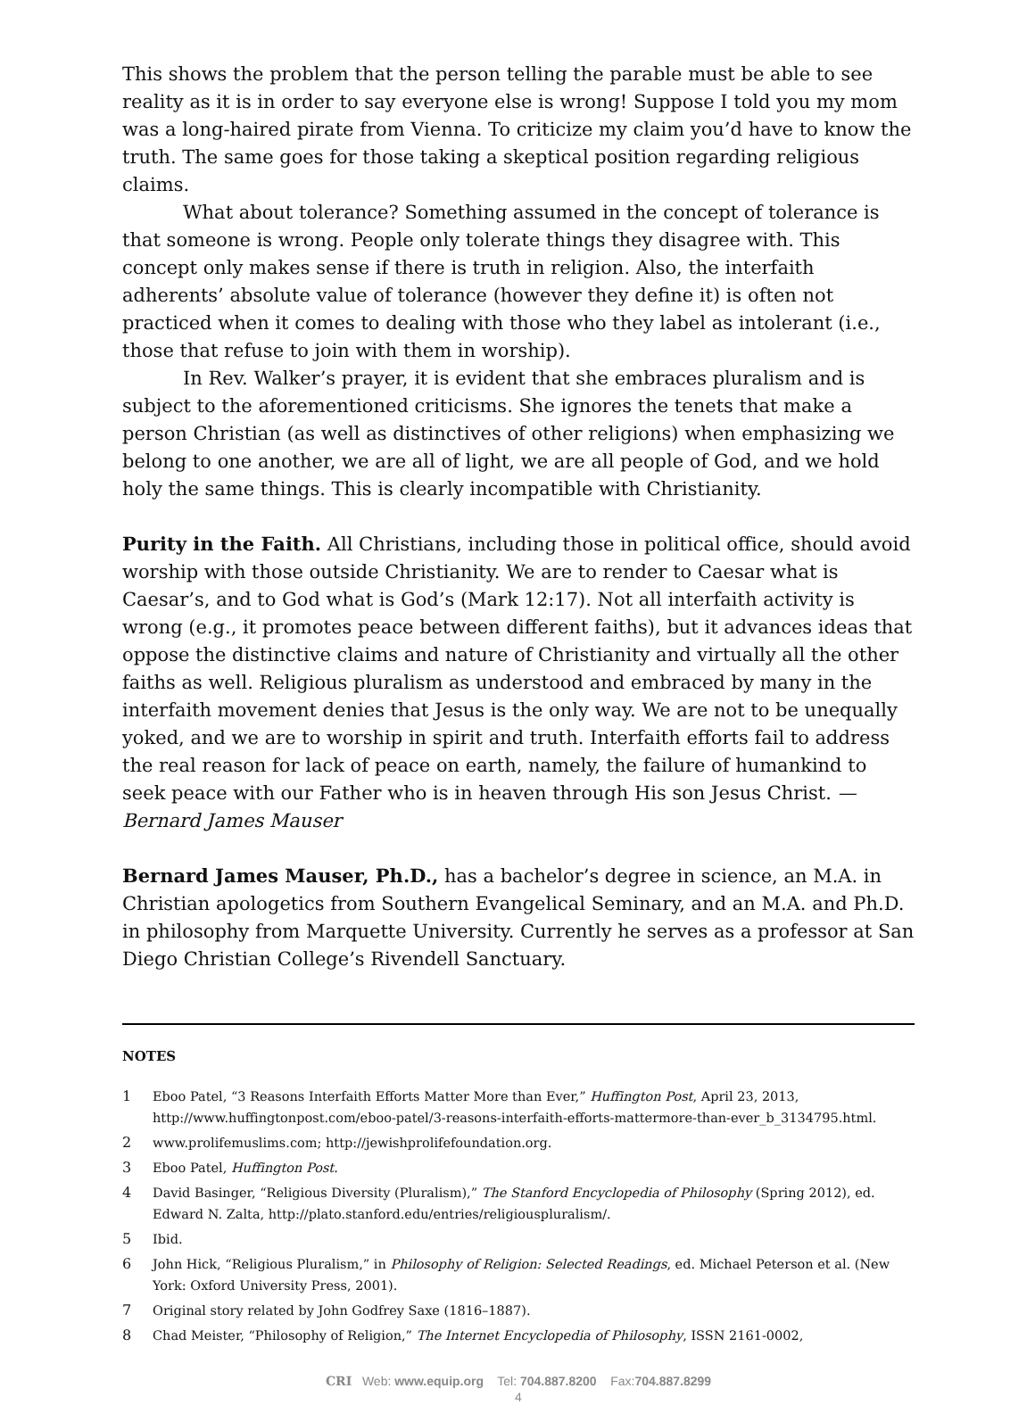This shows the problem that the person telling the parable must be able to see reality as it is in order to say everyone else is wrong! Suppose I told you my mom was a long-haired pirate from Vienna. To criticize my claim you’d have to know the truth. The same goes for those taking a skeptical position regarding religious claims.
What about tolerance? Something assumed in the concept of tolerance is that someone is wrong. People only tolerate things they disagree with. This concept only makes sense if there is truth in religion. Also, the interfaith adherents’ absolute value of tolerance (however they define it) is often not practiced when it comes to dealing with those who they label as intolerant (i.e., those that refuse to join with them in worship).
In Rev. Walker’s prayer, it is evident that she embraces pluralism and is subject to the aforementioned criticisms. She ignores the tenets that make a person Christian (as well as distinctives of other religions) when emphasizing we belong to one another, we are all of light, we are all people of God, and we hold holy the same things. This is clearly incompatible with Christianity.
Purity in the Faith. All Christians, including those in political office, should avoid worship with those outside Christianity. We are to render to Caesar what is Caesar’s, and to God what is God’s (Mark 12:17). Not all interfaith activity is wrong (e.g., it promotes peace between different faiths), but it advances ideas that oppose the distinctive claims and nature of Christianity and virtually all the other faiths as well. Religious pluralism as understood and embraced by many in the interfaith movement denies that Jesus is the only way. We are not to be unequally yoked, and we are to worship in spirit and truth. Interfaith efforts fail to address the real reason for lack of peace on earth, namely, the failure of humankind to seek peace with our Father who is in heaven through His son Jesus Christ. —Bernard James Mauser
Bernard James Mauser, Ph.D., has a bachelor’s degree in science, an M.A. in Christian apologetics from Southern Evangelical Seminary, and an M.A. and Ph.D. in philosophy from Marquette University. Currently he serves as a professor at San Diego Christian College’s Rivendell Sanctuary.
NOTES
1 Eboo Patel, “3 Reasons Interfaith Efforts Matter More than Ever,” Huffington Post, April 23, 2013, http://www.huffingtonpost.com/eboo-patel/3-reasons-interfaith-efforts-mattermore-than-ever_b_3134795.html.
2 www.prolifemuslims.com; http://jewishprolifefoundation.org.
3 Eboo Patel, Huffington Post.
4 David Basinger, “Religious Diversity (Pluralism),” The Stanford Encyclopedia of Philosophy (Spring 2012), ed. Edward N. Zalta, http://plato.stanford.edu/entries/religiouspluralism/.
5 Ibid.
6 John Hick, “Religious Pluralism,” in Philosophy of Religion: Selected Readings, ed. Michael Peterson et al. (New York: Oxford University Press, 2001).
7 Original story related by John Godfrey Saxe (1816–1887).
8 Chad Meister, “Philosophy of Religion,” The Internet Encyclopedia of Philosophy, ISSN 2161-0002,
CRI Web: www.equip.org Tel: 704.887.8200 Fax:704.887.8299
4